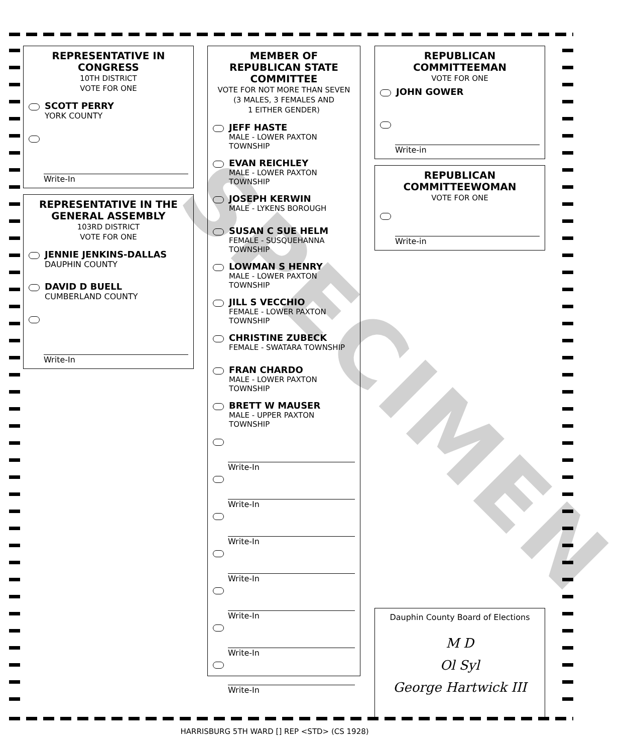REPRESENTATIVE IN CONGRESS
10TH DISTRICT
VOTE FOR ONE
SCOTT PERRY
YORK COUNTY
Write-In
REPRESENTATIVE IN THE GENERAL ASSEMBLY
103RD DISTRICT
VOTE FOR ONE
JENNIE JENKINS-DALLAS
DAUPHIN COUNTY
DAVID D BUELL
CUMBERLAND COUNTY
Write-In
MEMBER OF REPUBLICAN STATE COMMITTEE
VOTE FOR NOT MORE THAN SEVEN
(3 MALES, 3 FEMALES AND
1 EITHER GENDER)
JEFF HASTE
MALE - LOWER PAXTON TOWNSHIP
EVAN REICHLEY
MALE - LOWER PAXTON TOWNSHIP
JOSEPH KERWIN
MALE - LYKENS BOROUGH
SUSAN C SUE HELM
FEMALE - SUSQUEHANNA TOWNSHIP
LOWMAN S HENRY
MALE - LOWER PAXTON TOWNSHIP
JILL S VECCHIO
FEMALE - LOWER PAXTON TOWNSHIP
CHRISTINE ZUBECK
FEMALE - SWATARA TOWNSHIP
FRAN CHARDO
MALE - LOWER PAXTON TOWNSHIP
BRETT W MAUSER
MALE - UPPER PAXTON TOWNSHIP
Write-In
Write-In
Write-In
Write-In
Write-In
Write-In
Write-In
REPUBLICAN COMMITTEEMAN
VOTE FOR ONE
JOHN GOWER
Write-in
REPUBLICAN COMMITTEEWOMAN
VOTE FOR ONE
Write-in
Dauphin County Board of Elections
M D
Ol Syl
George Hartwick III
SPECIMEN
HARRISBURG 5TH WARD [] REP <STD> (CS 1928)